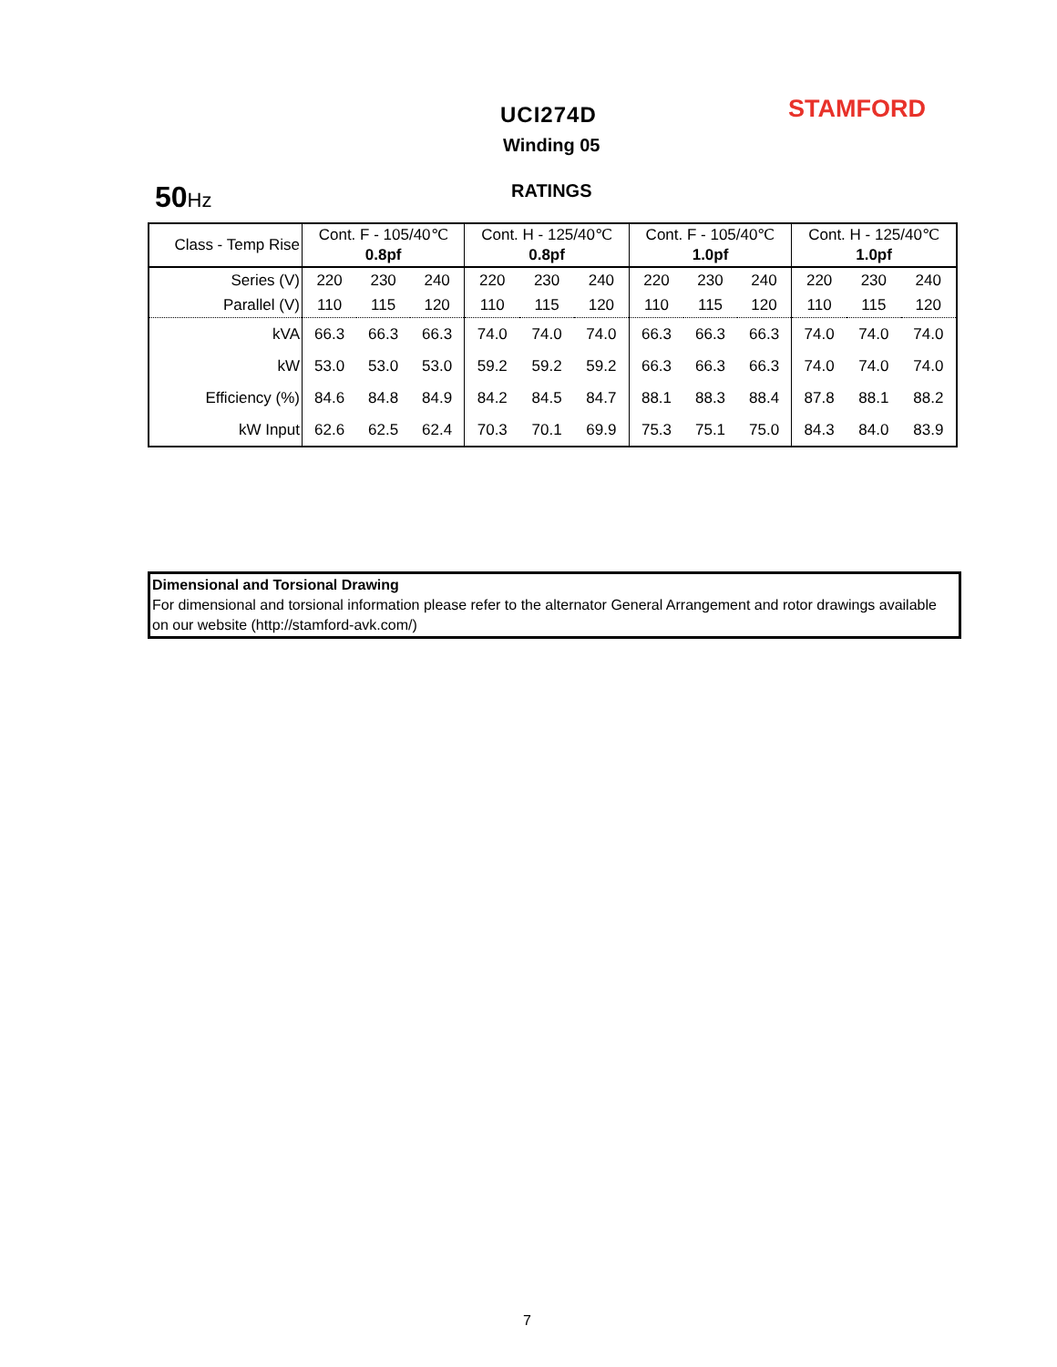UCI274D STAMFORD
Winding 05
50 Hz RATINGS
| Class - Temp Rise | Cont. F - 105/40℃ 0.8pf | | | Cont. H - 125/40℃ 0.8pf | | | Cont. F - 105/40℃ 1.0pf | | | Cont. H - 125/40℃ 1.0pf | | |
| --- | --- | --- | --- | --- | --- | --- | --- | --- | --- | --- | --- | --- |
| Series (V) | 220 | 230 | 240 | 220 | 230 | 240 | 220 | 230 | 240 | 220 | 230 | 240 |
| Parallel (V) | 110 | 115 | 120 | 110 | 115 | 120 | 110 | 115 | 120 | 110 | 115 | 120 |
| kVA | 66.3 | 66.3 | 66.3 | 74.0 | 74.0 | 74.0 | 66.3 | 66.3 | 66.3 | 74.0 | 74.0 | 74.0 |
| kW | 53.0 | 53.0 | 53.0 | 59.2 | 59.2 | 59.2 | 66.3 | 66.3 | 66.3 | 74.0 | 74.0 | 74.0 |
| Efficiency (%) | 84.6 | 84.8 | 84.9 | 84.2 | 84.5 | 84.7 | 88.1 | 88.3 | 88.4 | 87.8 | 88.1 | 88.2 |
| kW Input | 62.6 | 62.5 | 62.4 | 70.3 | 70.1 | 69.9 | 75.3 | 75.1 | 75.0 | 84.3 | 84.0 | 83.9 |
Dimensional and Torsional Drawing
For dimensional and torsional information please refer to the alternator General Arrangement and rotor drawings available on our website (http://stamford-avk.com/)
7